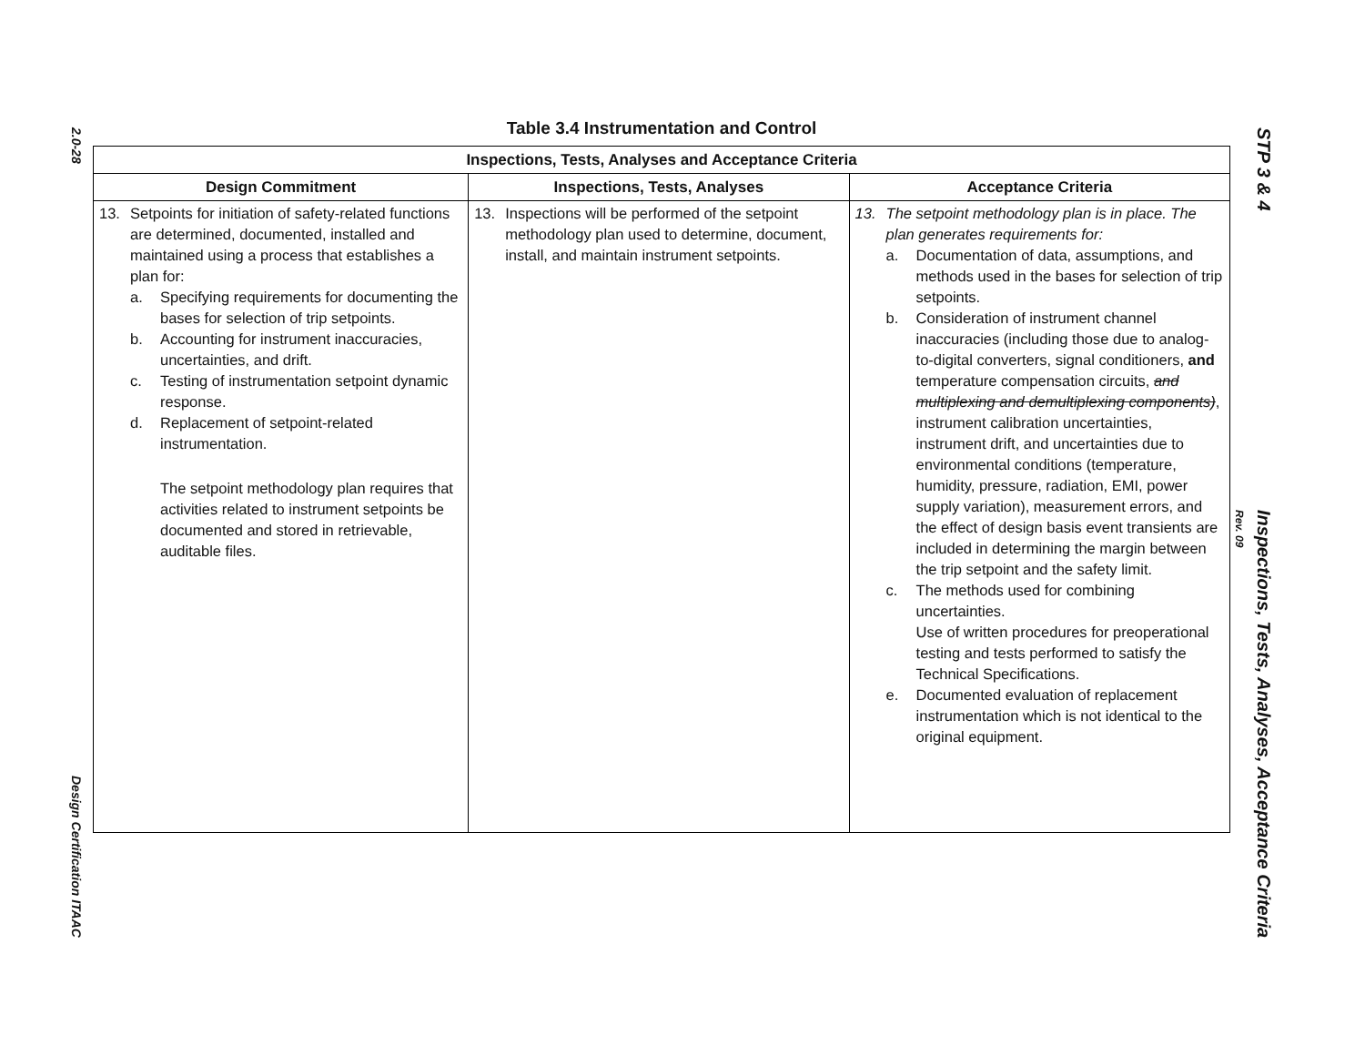2.0-28 Design Certification ITAAC
Table 3.4 Instrumentation and Control
| Inspections, Tests, Analyses and Acceptance Criteria | | |
| --- | --- | --- |
| Design Commitment | Inspections, Tests, Analyses | Acceptance Criteria |
| 13. Setpoints for initiation of safety-related functions are determined, documented, installed and maintained using a process that establishes a plan for: a. Specifying requirements for documenting the bases for selection of trip setpoints. b. Accounting for instrument inaccuracies, uncertainties, and drift. c. Testing of instrumentation setpoint dynamic response. d. Replacement of setpoint-related instrumentation. The setpoint methodology plan requires that activities related to instrument setpoints be documented and stored in retrievable, auditable files. | 13. Inspections will be performed of the setpoint methodology plan used to determine, document, install, and maintain instrument setpoints. | 13. The setpoint methodology plan is in place. The plan generates requirements for: a. Documentation of data, assumptions, and methods used in the bases for selection of trip setpoints. b. Consideration of instrument channel inaccuracies (including those due to analog-to-digital converters, signal conditioners, and temperature compensation circuits, and multiplexing and demultiplexing components) , instrument calibration uncertainties, instrument drift, and uncertainties due to environmental conditions (temperature, humidity, pressure, radiation, EMI, power supply variation), measurement errors, and the effect of design basis event transients are included in determining the margin between the trip setpoint and the safety limit. c. The methods used for combining uncertainties. Use of written procedures for preoperational testing and tests performed to satisfy the Technical Specifications. e. Documented evaluation of replacement instrumentation which is not identical to the original equipment. |
Rev. 09
STP 3 & 4 Inspections, Tests, Analyses, Acceptance Criteria